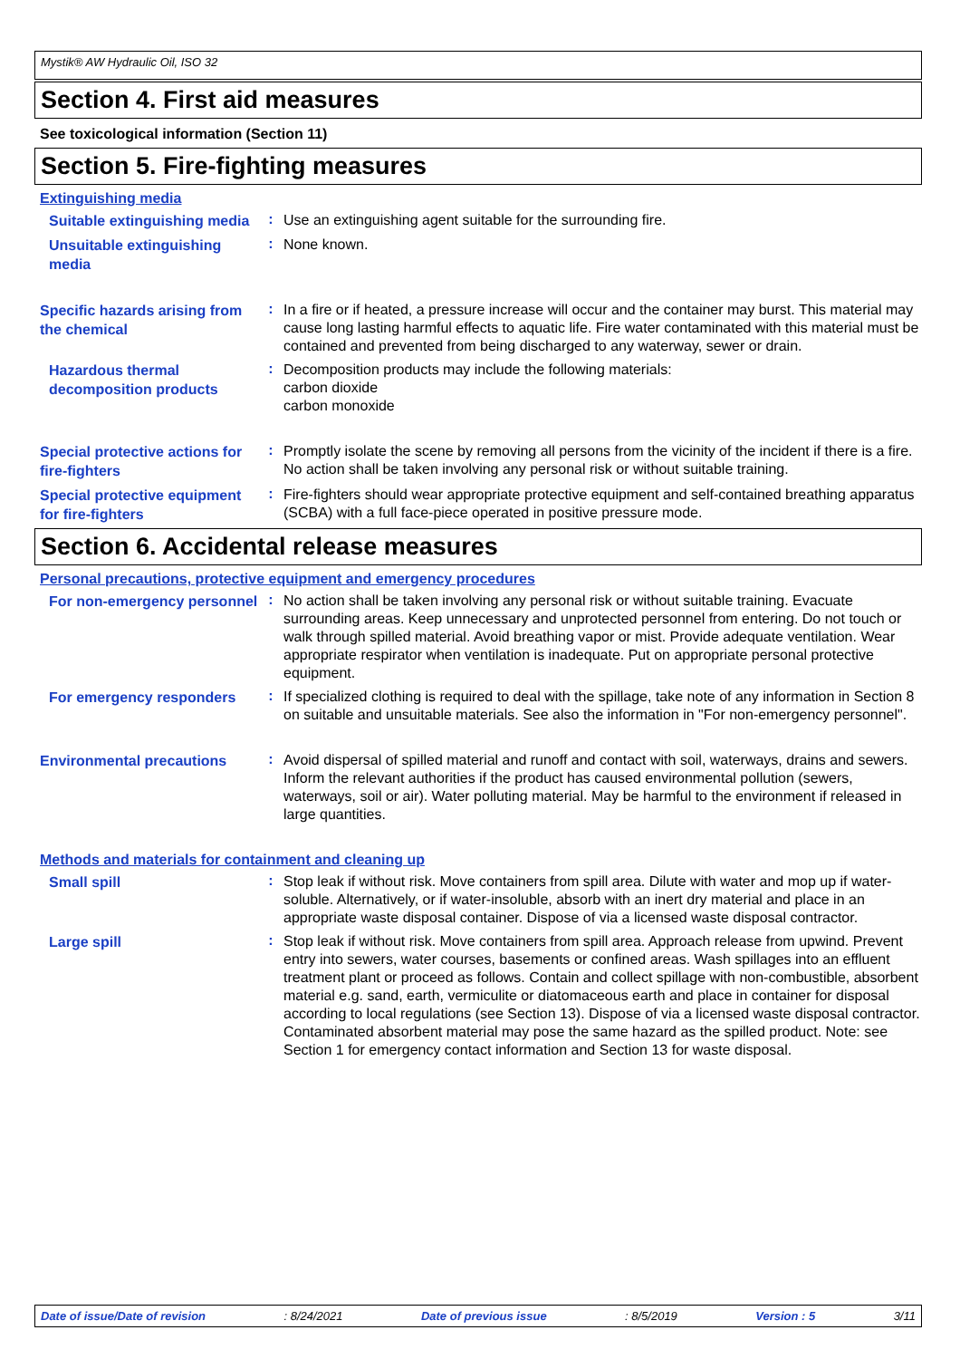Mystik® AW Hydraulic Oil, ISO 32
Section 4. First aid measures
See toxicological information (Section 11)
Section 5. Fire-fighting measures
Extinguishing media
Suitable extinguishing media
:
Use an extinguishing agent suitable for the surrounding fire.
Unsuitable extinguishing media
:
None known.
Specific hazards arising from the chemical
:
In a fire or if heated, a pressure increase will occur and the container may burst. This material may cause long lasting harmful effects to aquatic life. Fire water contaminated with this material must be contained and prevented from being discharged to any waterway, sewer or drain.
Hazardous thermal decomposition products
:
Decomposition products may include the following materials:
carbon dioxide
carbon monoxide
Special protective actions for fire-fighters
:
Promptly isolate the scene by removing all persons from the vicinity of the incident if there is a fire. No action shall be taken involving any personal risk or without suitable training.
Special protective equipment for fire-fighters
:
Fire-fighters should wear appropriate protective equipment and self-contained breathing apparatus (SCBA) with a full face-piece operated in positive pressure mode.
Section 6. Accidental release measures
Personal precautions, protective equipment and emergency procedures
For non-emergency personnel
:
No action shall be taken involving any personal risk or without suitable training. Evacuate surrounding areas. Keep unnecessary and unprotected personnel from entering. Do not touch or walk through spilled material. Avoid breathing vapor or mist. Provide adequate ventilation. Wear appropriate respirator when ventilation is inadequate. Put on appropriate personal protective equipment.
For emergency responders
:
If specialized clothing is required to deal with the spillage, take note of any information in Section 8 on suitable and unsuitable materials. See also the information in "For non-emergency personnel".
Environmental precautions
:
Avoid dispersal of spilled material and runoff and contact with soil, waterways, drains and sewers. Inform the relevant authorities if the product has caused environmental pollution (sewers, waterways, soil or air). Water polluting material. May be harmful to the environment if released in large quantities.
Methods and materials for containment and cleaning up
Small spill
:
Stop leak if without risk. Move containers from spill area. Dilute with water and mop up if water-soluble. Alternatively, or if water-insoluble, absorb with an inert dry material and place in an appropriate waste disposal container. Dispose of via a licensed waste disposal contractor.
Large spill
:
Stop leak if without risk. Move containers from spill area. Approach release from upwind. Prevent entry into sewers, water courses, basements or confined areas. Wash spillages into an effluent treatment plant or proceed as follows. Contain and collect spillage with non-combustible, absorbent material e.g. sand, earth, vermiculite or diatomaceous earth and place in container for disposal according to local regulations (see Section 13). Dispose of via a licensed waste disposal contractor. Contaminated absorbent material may pose the same hazard as the spilled product. Note: see Section 1 for emergency contact information and Section 13 for waste disposal.
Date of issue/Date of revision: 8/24/2021 Date of previous issue: 8/5/2019 Version : 5 3/11